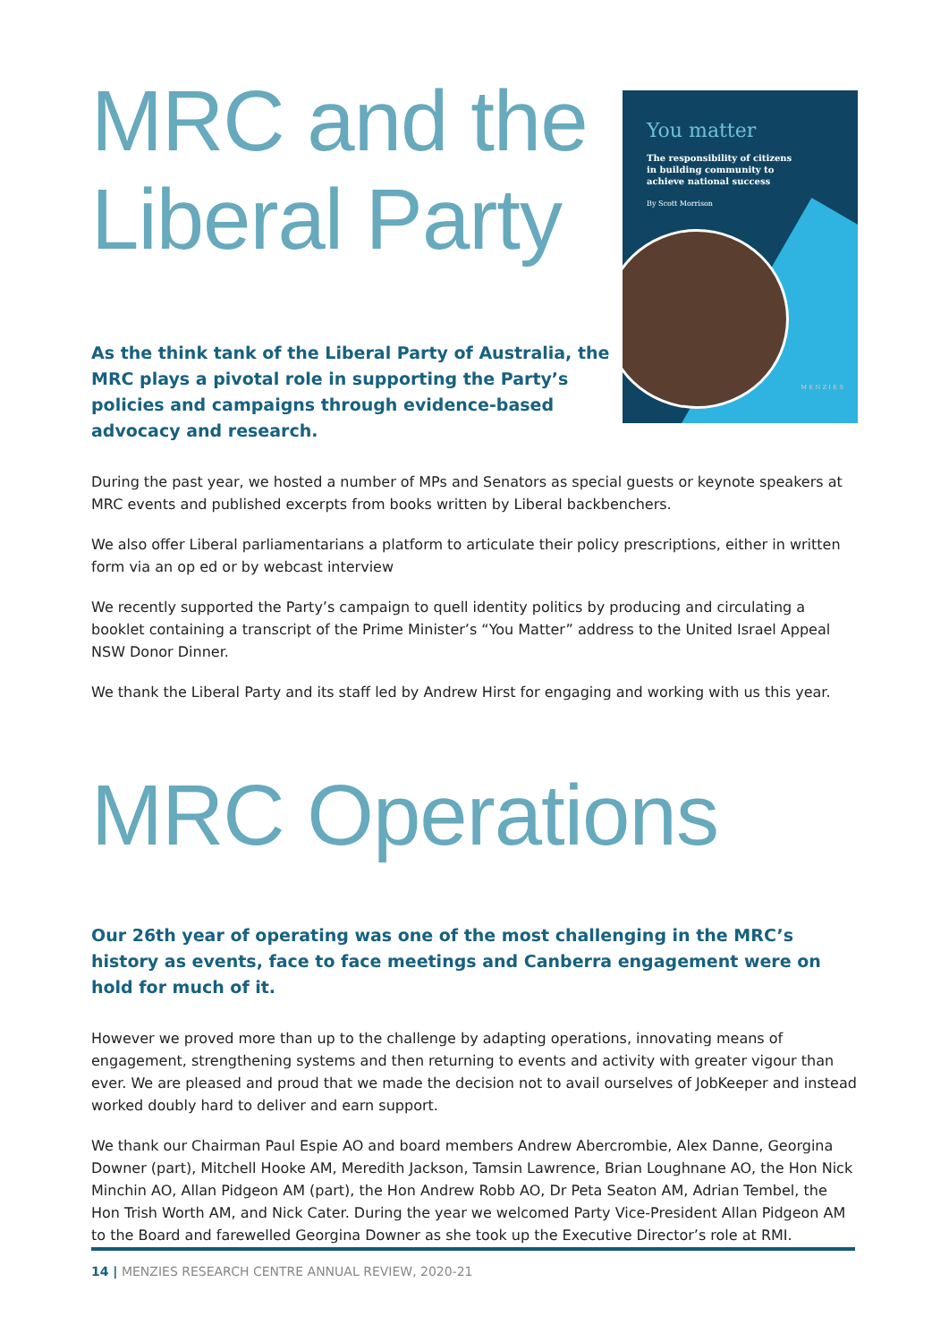MRC and the
Liberal Party
As the think tank of the Liberal Party of Australia, the MRC plays a pivotal role in supporting the Party’s policies and campaigns through evidence-based advocacy and research.
You matter
The responsibility of citizens
in building community to
achieve national success
By Scott Morrison
MENZIES
During the past year, we hosted a number of MPs and Senators as special guests or keynote speakers at MRC events and published excerpts from books written by Liberal backbenchers.
We also offer Liberal parliamentarians a platform to articulate their policy prescriptions, either in written form via an op ed or by webcast interview
We recently supported the Party’s campaign to quell identity politics by producing and circulating a booklet containing a transcript of the Prime Minister’s “You Matter” address to the United Israel Appeal NSW Donor Dinner.
We thank the Liberal Party and its staff led by Andrew Hirst for engaging and working with us this year.
MRC Operations
Our 26th year of operating was one of the most challenging in the MRC’s history as events, face to face meetings and Canberra engagement were on hold for much of it.
However we proved more than up to the challenge by adapting operations, innovating means of engagement, strengthening systems and then returning to events and activity with greater vigour than ever. We are pleased and proud that we made the decision not to avail ourselves of JobKeeper and instead worked doubly hard to deliver and earn support.
We thank our Chairman Paul Espie AO and board members Andrew Abercrombie, Alex Danne, Georgina Downer (part), Mitchell Hooke AM, Meredith Jackson, Tamsin Lawrence, Brian Loughnane AO, the Hon Nick Minchin AO, Allan Pidgeon AM (part), the Hon Andrew Robb AO, Dr Peta Seaton AM, Adrian Tembel, the Hon Trish Worth AM, and Nick Cater. During the year we welcomed Party Vice-President Allan Pidgeon AM to the Board and farewelled Georgina Downer as she took up the Executive Director’s role at RMI.
14 | MENZIES RESEARCH CENTRE ANNUAL REVIEW, 2020-21